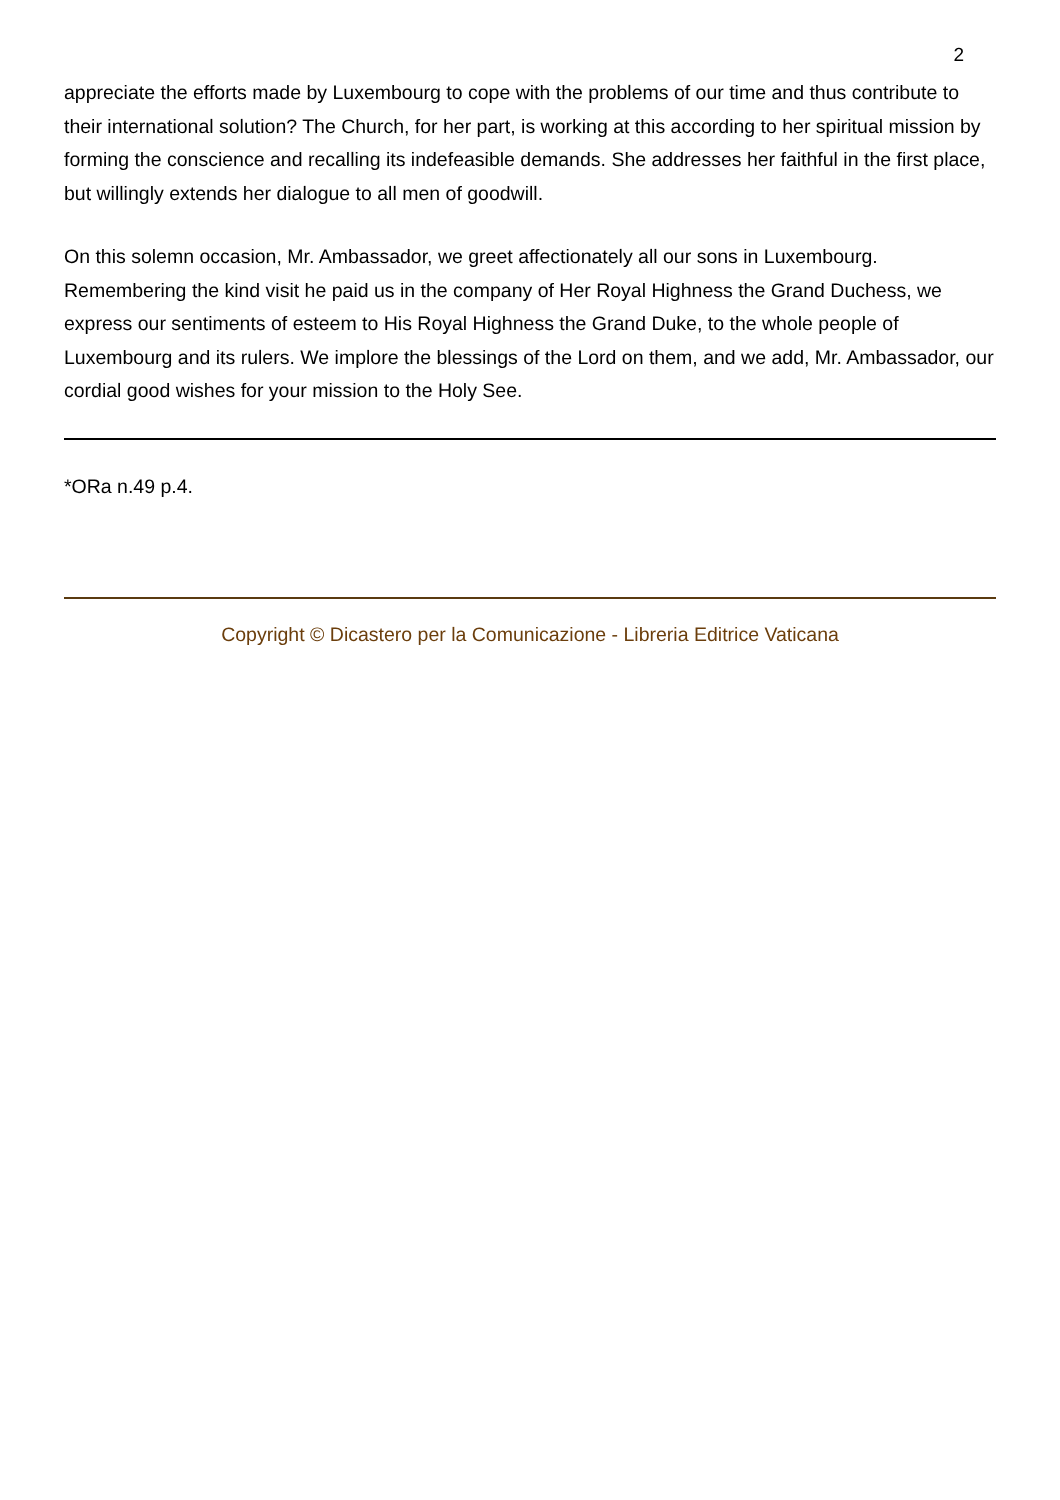2
appreciate the efforts made by Luxembourg to cope with the problems of our time and thus contribute to their international solution? The Church, for her part, is working at this according to her spiritual mission by forming the conscience and recalling its indefeasible demands. She addresses her faithful in the first place, but willingly extends her dialogue to all men of goodwill.
On this solemn occasion, Mr. Ambassador, we greet affectionately all our sons in Luxembourg. Remembering the kind visit he paid us in the company of Her Royal Highness the Grand Duchess, we express our sentiments of esteem to His Royal Highness the Grand Duke, to the whole people of Luxembourg and its rulers. We implore the blessings of the Lord on them, and we add, Mr. Ambassador, our cordial good wishes for your mission to the Holy See.
*ORa n.49 p.4.
Copyright © Dicastero per la Comunicazione - Libreria Editrice Vaticana